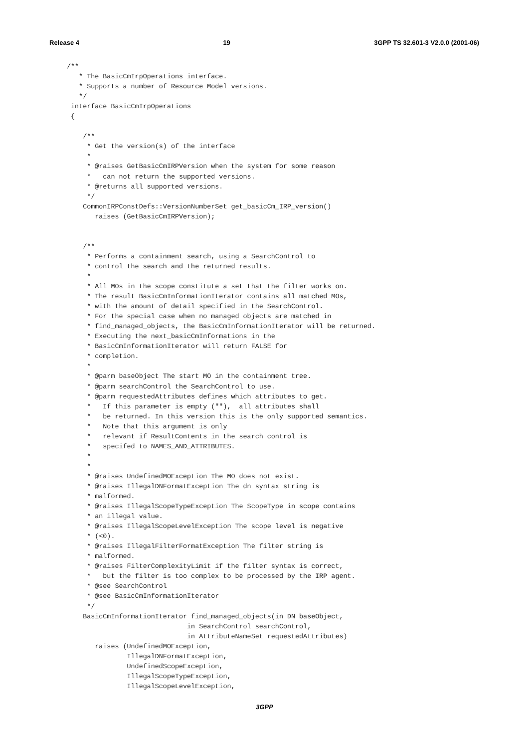Release 4 19 3GPP TS 32.601-3 V2.0.0 (2001-06)
/**
   * The BasicCmIrpOperations interface.
   * Supports a number of Resource Model versions.
   */
 interface BasicCmIrpOperations
 {

    /**
     * Get the version(s) of the interface
     *
     * @raises GetBasicCmIRPVersion when the system for some reason
     *   can not return the supported versions.
     * @returns all supported versions.
     */
    CommonIRPConstDefs::VersionNumberSet get_basicCm_IRP_version()
       raises (GetBasicCmIRPVersion);


    /**
     * Performs a containment search, using a SearchControl to
     * control the search and the returned results.
     *
     * All MOs in the scope constitute a set that the filter works on.
     * The result BasicCmInformationIterator contains all matched MOs,
     * with the amount of detail specified in the SearchControl.
     * For the special case when no managed objects are matched in
     * find_managed_objects, the BasicCmInformationIterator will be returned.
     * Executing the next_basicCmInformations in the
     * BasicCmInformationIterator will return FALSE for
     * completion.
     *
     * @parm baseObject The start MO in the containment tree.
     * @parm searchControl the SearchControl to use.
     * @parm requestedAttributes defines which attributes to get.
     *   If this parameter is empty (""),  all attributes shall
     *   be returned. In this version this is the only supported semantics.
     *   Note that this argument is only
     *   relevant if ResultContents in the search control is
     *   specifed to NAMES_AND_ATTRIBUTES.
     *
     *
     * @raises UndefinedMOException The MO does not exist.
     * @raises IllegalDNFormatException The dn syntax string is
     * malformed.
     * @raises IllegalScopeTypeException The ScopeType in scope contains
     * an illegal value.
     * @raises IllegalScopeLevelException The scope level is negative
     * (<0).
     * @raises IllegalFilterFormatException The filter string is
     * malformed.
     * @raises FilterComplexityLimit if the filter syntax is correct,
     *   but the filter is too complex to be processed by the IRP agent.
     * @see SearchControl
     * @see BasicCmInformationIterator
     */
    BasicCmInformationIterator find_managed_objects(in DN baseObject,
                              in SearchControl searchControl,
                              in AttributeNameSet requestedAttributes)
       raises (UndefinedMOException,
               IllegalDNFormatException,
               UndefinedScopeException,
               IllegalScopeTypeException,
               IllegalScopeLevelException,
3GPP